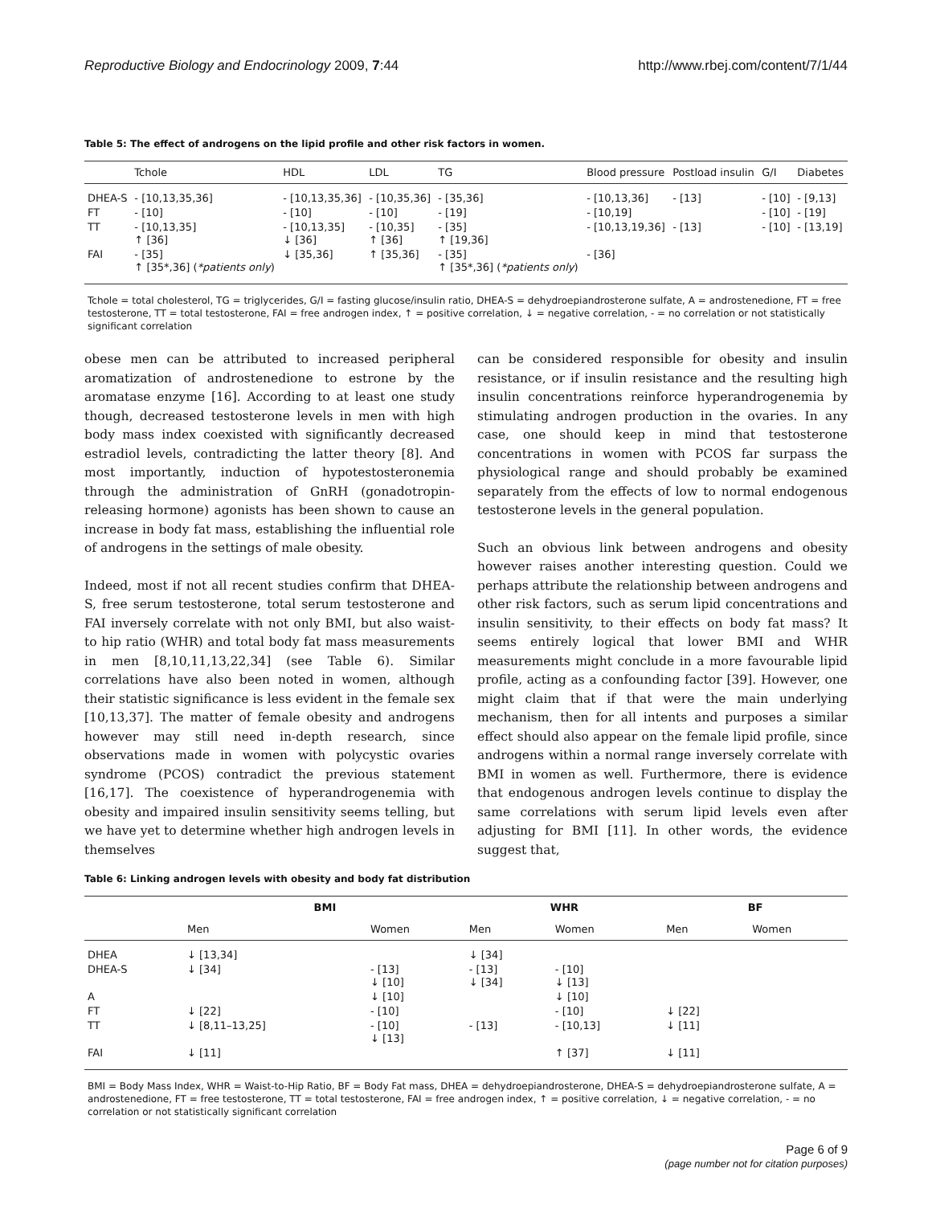Reproductive Biology and Endocrinology 2009, 7:44 http://www.rbej.com/content/7/1/44
Table 5: The effect of androgens on the lipid profile and other risk factors in women.
| | Tchole | HDL | LDL | TG | Blood pressure | Postload insulin | G/I | Diabetes |
| --- | --- | --- | --- | --- | --- | --- | --- | --- |
| DHEA-S | - [10,13,35,36] | - [10,13,35,36] | - [10,35,36] | - [35,36] | - [10,13,36] | - [13] | - [10] | - [9,13] |
| FT | - [10] | - [10] | - [10] | - [19] | - [10,19] | | - [10] | - [19] |
| TT | - [10,13,35] ↑ [36] | - [10,13,35] ↓ [36] | - [10,35] ↑ [36] | - [35] ↑ [19,36] | - [10,13,19,36] | - [13] | - [10] | - [13,19] |
| FAI | - [35] ↑ [35*,36] ( *patients only ) | ↓ [35,36] | ↑ [35,36] | - [35] ↑ [35*,36] ( *patients only ) | - [36] | | | |
Tchole = total cholesterol, TG = triglycerides, G/I = fasting glucose/insulin ratio, DHEA-S = dehydroepiandrosterone sulfate, A = androstenedione, FT = free testosterone, TT = total testosterone, FAI = free androgen index, ↑ = positive correlation, ↓ = negative correlation, - = no correlation or not statistically significant correlation
obese men can be attributed to increased peripheral aromatization of androstenedione to estrone by the aromatase enzyme [16]. According to at least one study though, decreased testosterone levels in men with high body mass index coexisted with significantly decreased estradiol levels, contradicting the latter theory [8]. And most importantly, induction of hypotestosteronemia through the administration of GnRH (gonadotropin-releasing hormone) agonists has been shown to cause an increase in body fat mass, establishing the influential role of androgens in the settings of male obesity.
Indeed, most if not all recent studies confirm that DHEA-S, free serum testosterone, total serum testosterone and FAI inversely correlate with not only BMI, but also waist-to hip ratio (WHR) and total body fat mass measurements in men [8,10,11,13,22,34] (see Table 6). Similar correlations have also been noted in women, although their statistic significance is less evident in the female sex [10,13,37]. The matter of female obesity and androgens however may still need in-depth research, since observations made in women with polycystic ovaries syndrome (PCOS) contradict the previous statement [16,17]. The coexistence of hyperandrogenemia with obesity and impaired insulin sensitivity seems telling, but we have yet to determine whether high androgen levels in themselves
can be considered responsible for obesity and insulin resistance, or if insulin resistance and the resulting high insulin concentrations reinforce hyperandrogenemia by stimulating androgen production in the ovaries. In any case, one should keep in mind that testosterone concentrations in women with PCOS far surpass the physiological range and should probably be examined separately from the effects of low to normal endogenous testosterone levels in the general population.
Such an obvious link between androgens and obesity however raises another interesting question. Could we perhaps attribute the relationship between androgens and other risk factors, such as serum lipid concentrations and insulin sensitivity, to their effects on body fat mass? It seems entirely logical that lower BMI and WHR measurements might conclude in a more favourable lipid profile, acting as a confounding factor [39]. However, one might claim that if that were the main underlying mechanism, then for all intents and purposes a similar effect should also appear on the female lipid profile, since androgens within a normal range inversely correlate with BMI in women as well. Furthermore, there is evidence that endogenous androgen levels continue to display the same correlations with serum lipid levels even after adjusting for BMI [11]. In other words, the evidence suggest that,
Table 6: Linking androgen levels with obesity and body fat distribution
| | BMI | | WHR | | BF | |
| --- | --- | --- | --- | --- | --- | --- |
| | Men | Women | Men | Women | Men | Women |
| DHEA | ↓ [13,34] | | ↓ [34] | | | |
| DHEA-S | ↓ [34] | - [13] ↓ [10] | - [13] ↓ [34] | - [10] ↓ [13] | | |
| A | | ↓ [10] | | ↓ [10] | | |
| FT | ↓ [22] | - [10] | | - [10] | ↓ [22] | |
| TT | ↓ [8,11–13,25] | - [10] ↓ [13] | - [13] | - [10,13] | ↓ [11] | |
| FAI | ↓ [11] | | | ↑ [37] | ↓ [11] | |
BMI = Body Mass Index, WHR = Waist-to-Hip Ratio, BF = Body Fat mass, DHEA = dehydroepiandrosterone, DHEA-S = dehydroepiandrosterone sulfate, A = androstenedione, FT = free testosterone, TT = total testosterone, FAI = free androgen index, ↑ = positive correlation, ↓ = negative correlation, - = no correlation or not statistically significant correlation
Page 6 of 9
(page number not for citation purposes)